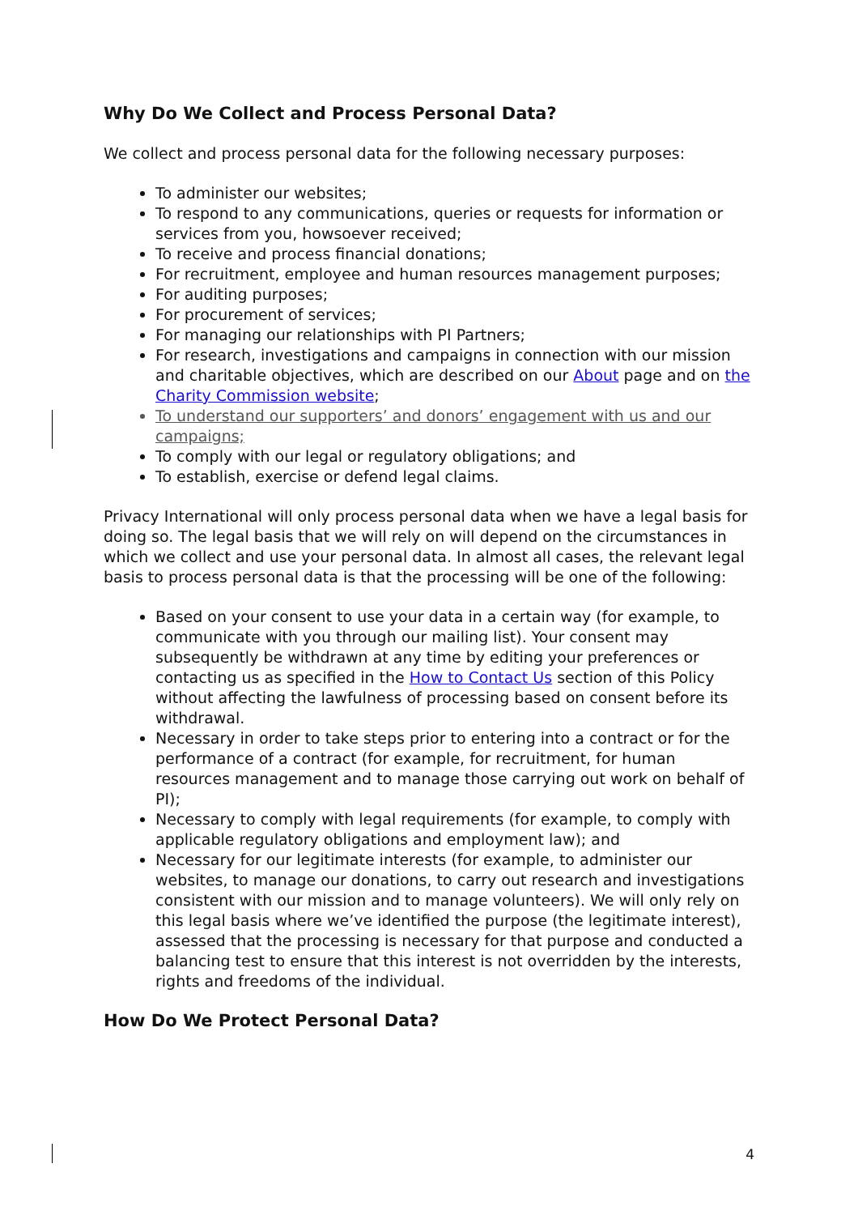Why Do We Collect and Process Personal Data?
We collect and process personal data for the following necessary purposes:
To administer our websites;
To respond to any communications, queries or requests for information or services from you, howsoever received;
To receive and process financial donations;
For recruitment, employee and human resources management purposes;
For auditing purposes;
For procurement of services;
For managing our relationships with PI Partners;
For research, investigations and campaigns in connection with our mission and charitable objectives, which are described on our About page and on the Charity Commission website;
To understand our supporters’ and donors’ engagement with us and our campaigns;
To comply with our legal or regulatory obligations; and
To establish, exercise or defend legal claims.
Privacy International will only process personal data when we have a legal basis for doing so. The legal basis that we will rely on will depend on the circumstances in which we collect and use your personal data. In almost all cases, the relevant legal basis to process personal data is that the processing will be one of the following:
Based on your consent to use your data in a certain way (for example, to communicate with you through our mailing list). Your consent may subsequently be withdrawn at any time by editing your preferences or contacting us as specified in the How to Contact Us section of this Policy without affecting the lawfulness of processing based on consent before its withdrawal.
Necessary in order to take steps prior to entering into a contract or for the performance of a contract (for example, for recruitment, for human resources management and to manage those carrying out work on behalf of PI);
Necessary to comply with legal requirements (for example, to comply with applicable regulatory obligations and employment law); and
Necessary for our legitimate interests (for example, to administer our websites, to manage our donations, to carry out research and investigations consistent with our mission and to manage volunteers). We will only rely on this legal basis where we’ve identified the purpose (the legitimate interest), assessed that the processing is necessary for that purpose and conducted a balancing test to ensure that this interest is not overridden by the interests, rights and freedoms of the individual.
How Do We Protect Personal Data?
4